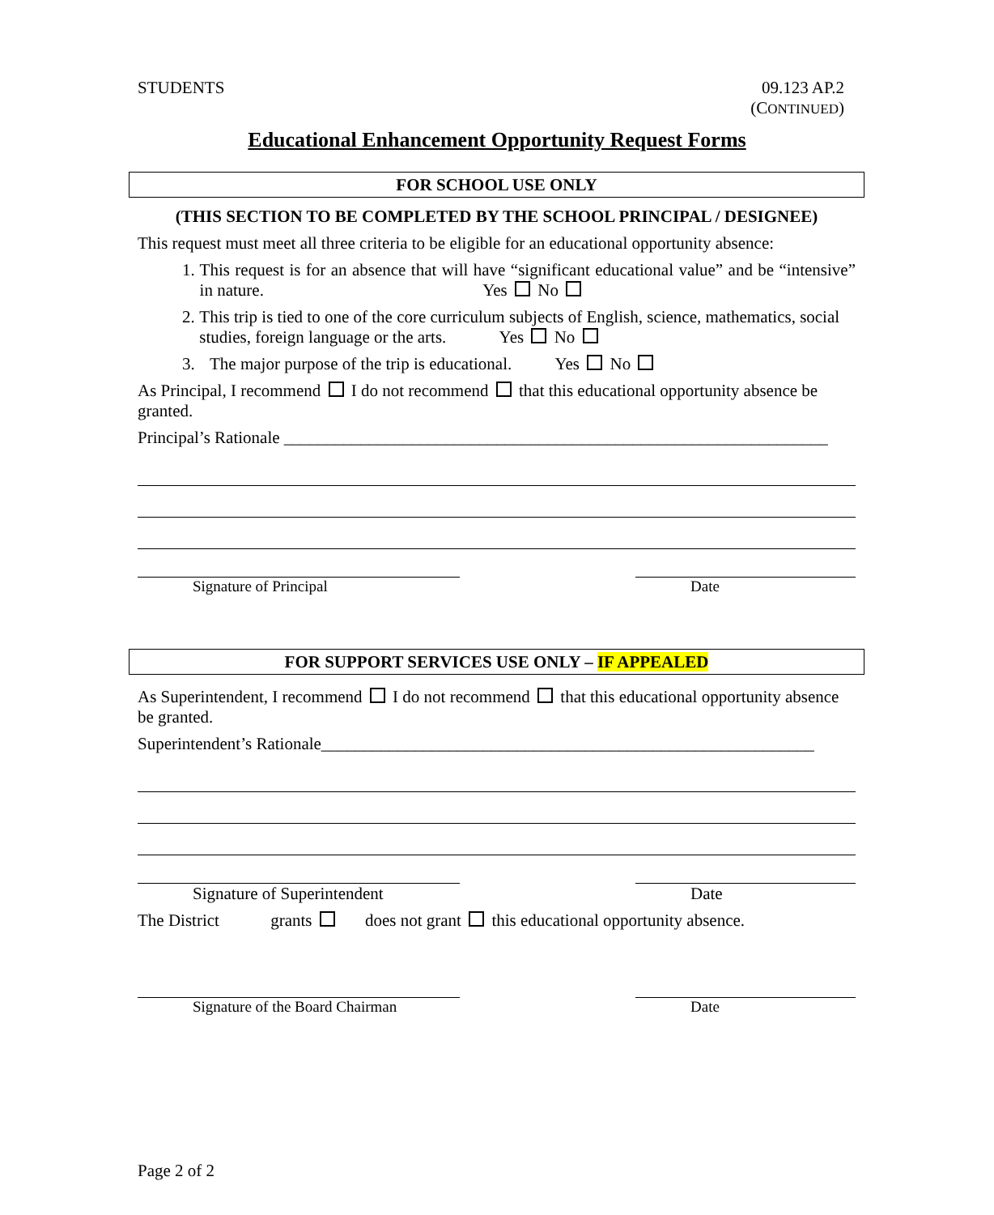STUDENTS 09.123 AP.2
(CONTINUED)
Educational Enhancement Opportunity Request Forms
FOR SCHOOL USE ONLY
(THIS SECTION TO BE COMPLETED BY THE SCHOOL PRINCIPAL / DESIGNEE)
This request must meet all three criteria to be eligible for an educational opportunity absence:
1. This request is for an absence that will have “significant educational value” and be “intensive” in nature. Yes No
2. This trip is tied to one of the core curriculum subjects of English, science, mathematics, social studies, foreign language or the arts. Yes No
3. The major purpose of the trip is educational. Yes No
As Principal, I recommend I do not recommend that this educational opportunity absence be granted.
Principal’s Rationale ________________________________________________________________
Signature of Principal Date
FOR SUPPORT SERVICES USE ONLY – IF APPEALED
As Superintendent, I recommend I do not recommend that this educational opportunity absence be granted.
Superintendent’s Rationale__________________________________________________________
Signature of Superintendent Date
The District grants does not grant this educational opportunity absence.
Signature of the Board Chairman Date
Page 2 of 2